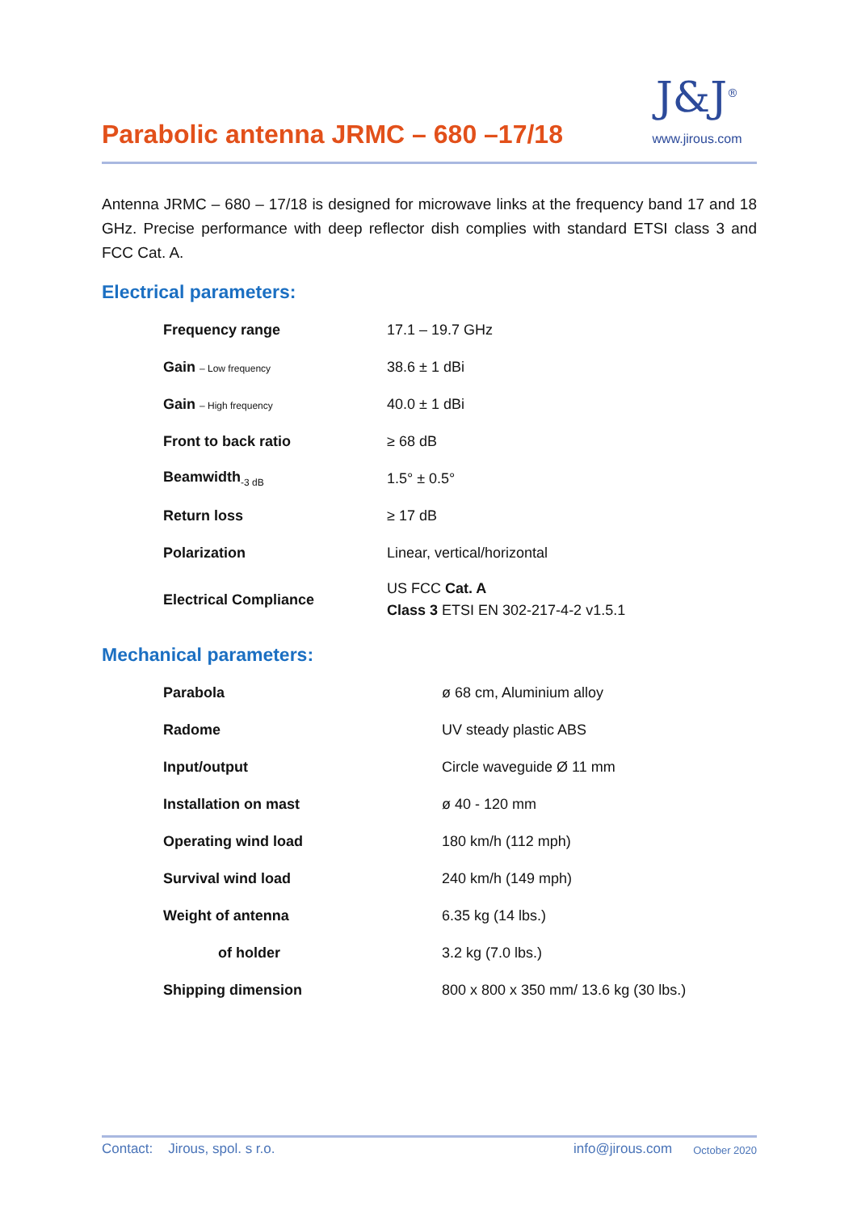Parabolic antenna JRMC – 680 –17/18
J&J<sup>®</sup>
www.jirous.com
Antenna JRMC – 680 – 17/18 is designed for microwave links at the frequency band 17 and 18 GHz. Precise performance with deep reflector dish complies with standard ETSI class 3 and FCC Cat. A.
Electrical parameters:
| Frequency range | 17.1 – 19.7 GHz |
| Gain – Low frequency | 38.6 ± 1 dBi |
| Gain – High frequency | 40.0 ± 1 dBi |
| Front to back ratio | ≥ 68 dB |
| Beamwidth<sub>-3 dB</sub> | 1.5° ± 0.5° |
| Return loss | ≥ 17 dB |
| Polarization | Linear, vertical/horizontal |
| Electrical Compliance | US FCC Cat. A Class 3 ETSI EN 302-217-4-2 v1.5.1 |
Mechanical parameters:
| Parabola | ø 68 cm, Aluminium alloy |
| Radome | UV steady plastic ABS |
| Input/output | Circle waveguide Ø 11 mm |
| Installation on mast | ø 40 - 120 mm |
| Operating wind load | 180 km/h (112 mph) |
| Survival wind load | 240 km/h (149 mph) |
| Weight of antenna | 6.35 kg (14 lbs.) |
| of holder | 3.2 kg (7.0 lbs.) |
| Shipping dimension | 800 x 800 x 350 mm/ 13.6 kg (30 lbs.) |
Contact: Jirous, spol. s r.o. info@jirous.com October 2020